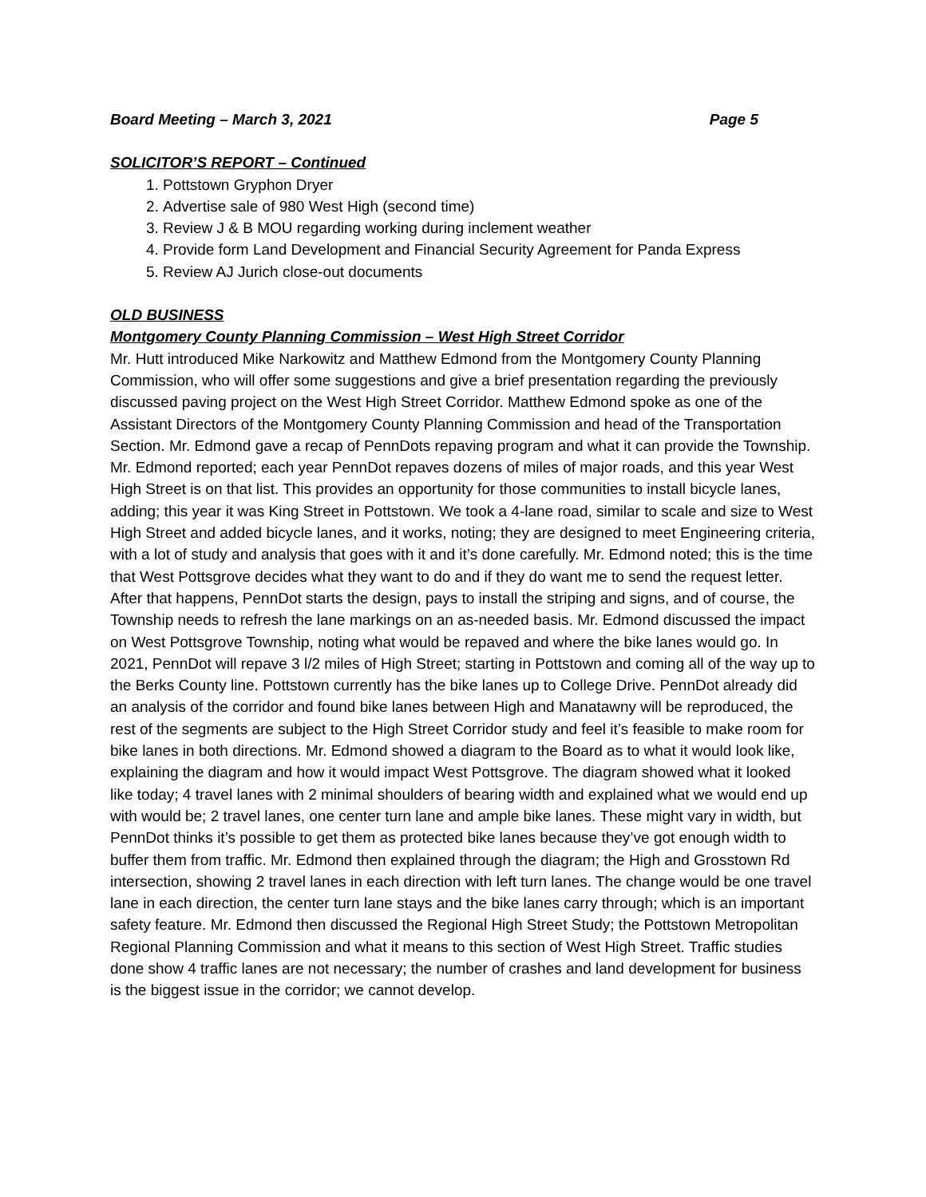Board Meeting – March 3, 2021 Page 5
SOLICITOR’S REPORT – Continued
1. Pottstown Gryphon Dryer
2. Advertise sale of 980 West High (second time)
3. Review J & B MOU regarding working during inclement weather
4. Provide form Land Development and Financial Security Agreement for Panda Express
5. Review AJ Jurich close-out documents
OLD BUSINESS
Montgomery County Planning Commission – West High Street Corridor
Mr. Hutt introduced Mike Narkowitz and Matthew Edmond from the Montgomery County Planning Commission, who will offer some suggestions and give a brief presentation regarding the previously discussed paving project on the West High Street Corridor. Matthew Edmond spoke as one of the Assistant Directors of the Montgomery County Planning Commission and head of the Transportation Section. Mr. Edmond gave a recap of PennDots repaving program and what it can provide the Township. Mr. Edmond reported; each year PennDot repaves dozens of miles of major roads, and this year West High Street is on that list. This provides an opportunity for those communities to install bicycle lanes, adding; this year it was King Street in Pottstown. We took a 4-lane road, similar to scale and size to West High Street and added bicycle lanes, and it works, noting; they are designed to meet Engineering criteria, with a lot of study and analysis that goes with it and it’s done carefully. Mr. Edmond noted; this is the time that West Pottsgrove decides what they want to do and if they do want me to send the request letter. After that happens, PennDot starts the design, pays to install the striping and signs, and of course, the Township needs to refresh the lane markings on an as-needed basis. Mr. Edmond discussed the impact on West Pottsgrove Township, noting what would be repaved and where the bike lanes would go. In 2021, PennDot will repave 3 l/2 miles of High Street; starting in Pottstown and coming all of the way up to the Berks County line. Pottstown currently has the bike lanes up to College Drive. PennDot already did an analysis of the corridor and found bike lanes between High and Manatawny will be reproduced, the rest of the segments are subject to the High Street Corridor study and feel it’s feasible to make room for bike lanes in both directions. Mr. Edmond showed a diagram to the Board as to what it would look like, explaining the diagram and how it would impact West Pottsgrove. The diagram showed what it looked like today; 4 travel lanes with 2 minimal shoulders of bearing width and explained what we would end up with would be; 2 travel lanes, one center turn lane and ample bike lanes. These might vary in width, but PennDot thinks it’s possible to get them as protected bike lanes because they’ve got enough width to buffer them from traffic. Mr. Edmond then explained through the diagram; the High and Grosstown Rd intersection, showing 2 travel lanes in each direction with left turn lanes. The change would be one travel lane in each direction, the center turn lane stays and the bike lanes carry through; which is an important safety feature. Mr. Edmond then discussed the Regional High Street Study; the Pottstown Metropolitan Regional Planning Commission and what it means to this section of West High Street. Traffic studies done show 4 traffic lanes are not necessary; the number of crashes and land development for business is the biggest issue in the corridor; we cannot develop.